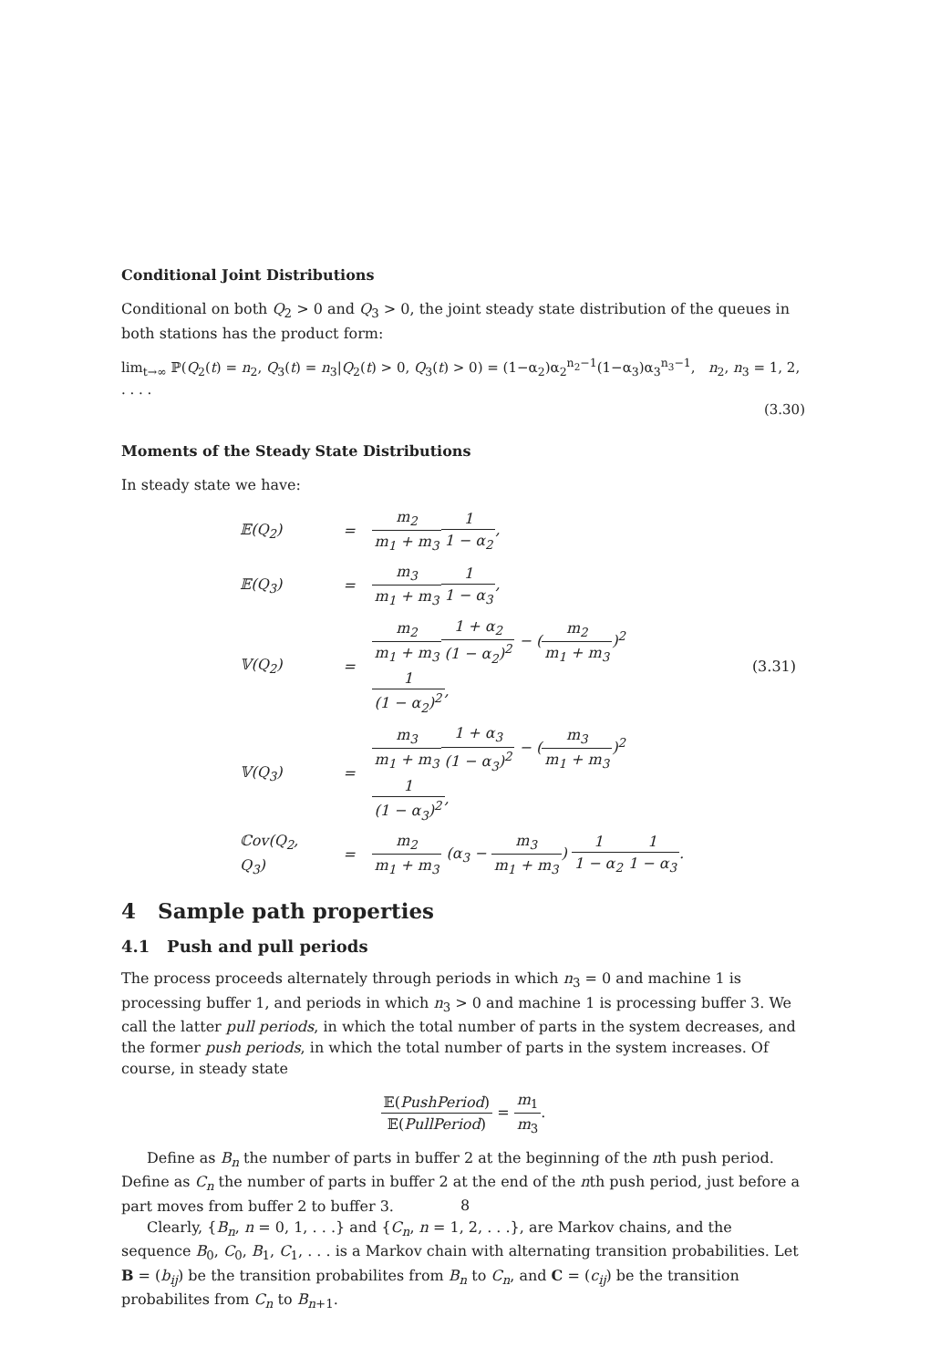Conditional Joint Distributions
Conditional on both Q<sub>2</sub> > 0 and Q<sub>3</sub> > 0, the joint steady state distribution of the queues in both stations has the product form:
lim<sub>t→∞</sub> ℙ(Q<sub>2</sub>(t) = n<sub>2</sub>, Q<sub>3</sub>(t) = n<sub>3</sub>|Q<sub>2</sub>(t) > 0, Q<sub>3</sub>(t) > 0) = (1−α<sub>2</sub>)α<sub>2</sub><sup>n<sub>2</sub>−1</sup>(1−α<sub>3</sub>)α<sub>3</sub><sup>n<sub>3</sub>−1</sup>, n<sub>2</sub>, n<sub>3</sub> = 1, 2, . . . .
(3.30)
Moments of the Steady State Distributions
In steady state we have:
| 𝔼(Q<sub>2</sub>) | = | m<sub>2</sub> m<sub>1</sub> + m<sub>3</sub> 1 1 − α<sub>2</sub> , | |
| 𝔼(Q<sub>3</sub>) | = | m<sub>3</sub> m<sub>1</sub> + m<sub>3</sub> 1 1 − α<sub>3</sub> , | |
| 𝕍(Q<sub>2</sub>) | = | m<sub>2</sub> m<sub>1</sub> + m<sub>3</sub> 1 + α<sub>2</sub> (1 − α<sub>2</sub>)<sup>2</sup> − ( m<sub>2</sub> m<sub>1</sub> + m<sub>3</sub> )<sup>2</sup> 1 (1 − α<sub>2</sub>)<sup>2</sup> , | (3.31) |
| 𝕍(Q<sub>3</sub>) | = | m<sub>3</sub> m<sub>1</sub> + m<sub>3</sub> 1 + α<sub>3</sub> (1 − α<sub>3</sub>)<sup>2</sup> − ( m<sub>3</sub> m<sub>1</sub> + m<sub>3</sub> )<sup>2</sup> 1 (1 − α<sub>3</sub>)<sup>2</sup> , | |
| ℂov(Q<sub>2</sub>, Q<sub>3</sub>) | = | m<sub>2</sub> m<sub>1</sub> + m<sub>3</sub> (α<sub>3</sub> − m<sub>3</sub> m<sub>1</sub> + m<sub>3</sub> ) 1 1 − α<sub>2</sub> 1 1 − α<sub>3</sub> . | |
4 Sample path properties
4.1 Push and pull periods
The process proceeds alternately through periods in which n<sub>3</sub> = 0 and machine 1 is processing buffer 1, and periods in which n<sub>3</sub> > 0 and machine 1 is processing buffer 3. We call the latter pull periods, in which the total number of parts in the system decreases, and the former push periods, in which the total number of parts in the system increases. Of course, in steady state
𝔼(PushPeriod) 𝔼(PullPeriod) = m<sub>1</sub> m<sub>3</sub>.
Define as B<sub>n</sub> the number of parts in buffer 2 at the beginning of the nth push period. Define as C<sub>n</sub> the number of parts in buffer 2 at the end of the nth push period, just before a part moves from buffer 2 to buffer 3.
Clearly, {B<sub>n</sub>, n = 0, 1, . . .} and {C<sub>n</sub>, n = 1, 2, . . .}, are Markov chains, and the sequence B<sub>0</sub>, C<sub>0</sub>, B<sub>1</sub>, C<sub>1</sub>, . . . is a Markov chain with alternating transition probabilities. Let B = (b<sub>ij</sub>) be the transition probabilites from B<sub>n</sub> to C<sub>n</sub>, and C = (c<sub>ij</sub>) be the transition probabilites from C<sub>n</sub> to B<sub>n+1</sub>.
8